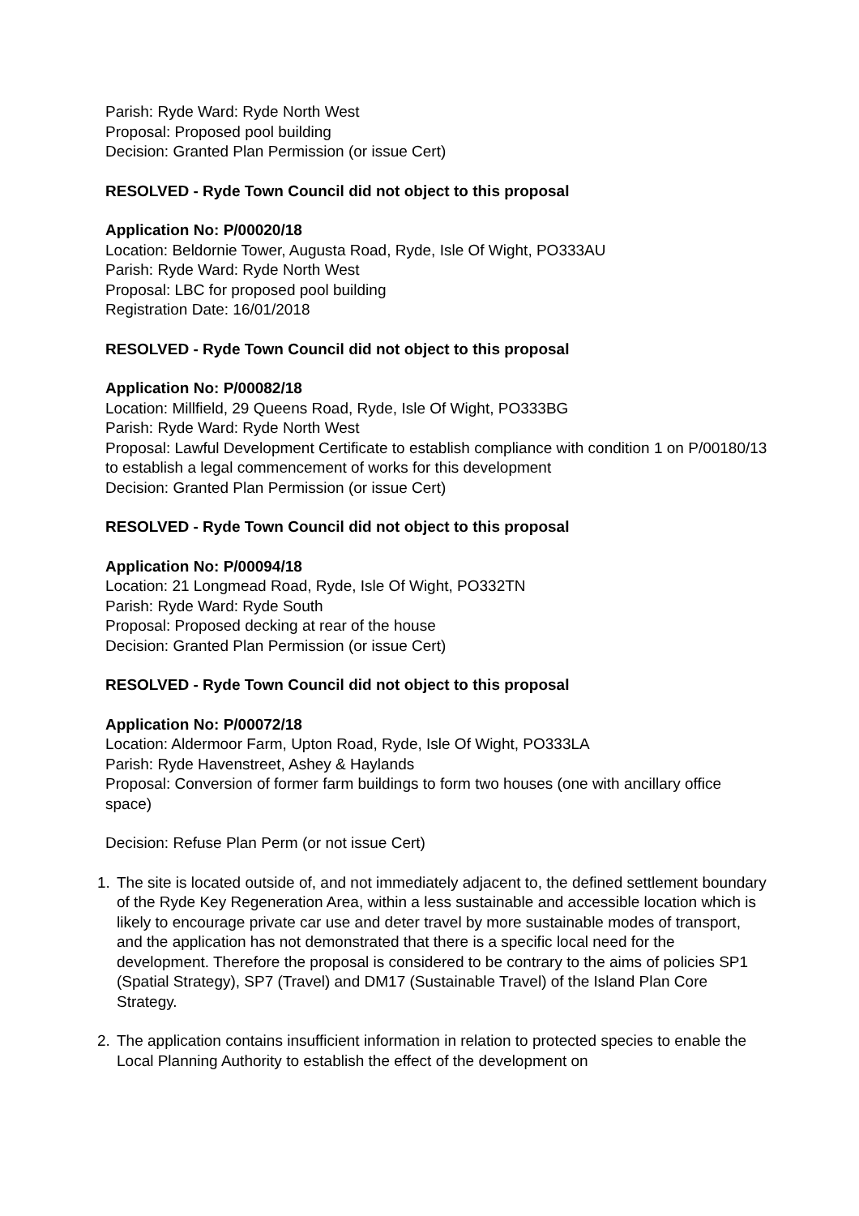Parish: Ryde Ward: Ryde North West
Proposal: Proposed pool building
Decision: Granted Plan Permission (or issue Cert)
RESOLVED - Ryde Town Council did not object to this proposal
Application No: P/00020/18
Location: Beldornie Tower, Augusta Road, Ryde, Isle Of Wight, PO333AU
Parish: Ryde Ward: Ryde North West
Proposal: LBC for proposed pool building
Registration Date: 16/01/2018
RESOLVED - Ryde Town Council did not object to this proposal
Application No: P/00082/18
Location: Millfield, 29 Queens Road, Ryde, Isle Of Wight, PO333BG
Parish: Ryde Ward: Ryde North West
Proposal: Lawful Development Certificate to establish compliance with condition 1 on P/00180/13 to establish a legal commencement of works for this development
Decision: Granted Plan Permission (or issue Cert)
RESOLVED - Ryde Town Council did not object to this proposal
Application No: P/00094/18
Location: 21 Longmead Road, Ryde, Isle Of Wight, PO332TN
Parish: Ryde Ward: Ryde South
Proposal: Proposed decking at rear of the house
Decision: Granted Plan Permission (or issue Cert)
RESOLVED - Ryde Town Council did not object to this proposal
Application No: P/00072/18
Location: Aldermoor Farm, Upton Road, Ryde, Isle Of Wight, PO333LA
Parish: Ryde Havenstreet, Ashey & Haylands
Proposal: Conversion of former farm buildings to form two houses (one with ancillary office space)
Decision: Refuse Plan Perm (or not issue Cert)
1. The site is located outside of, and not immediately adjacent to, the defined settlement boundary of the Ryde Key Regeneration Area, within a less sustainable and accessible location which is likely to encourage private car use and deter travel by more sustainable modes of transport, and the application has not demonstrated that there is a specific local need for the development. Therefore the proposal is considered to be contrary to the aims of policies SP1 (Spatial Strategy), SP7 (Travel) and DM17 (Sustainable Travel) of the Island Plan Core Strategy.
2. The application contains insufficient information in relation to protected species to enable the Local Planning Authority to establish the effect of the development on